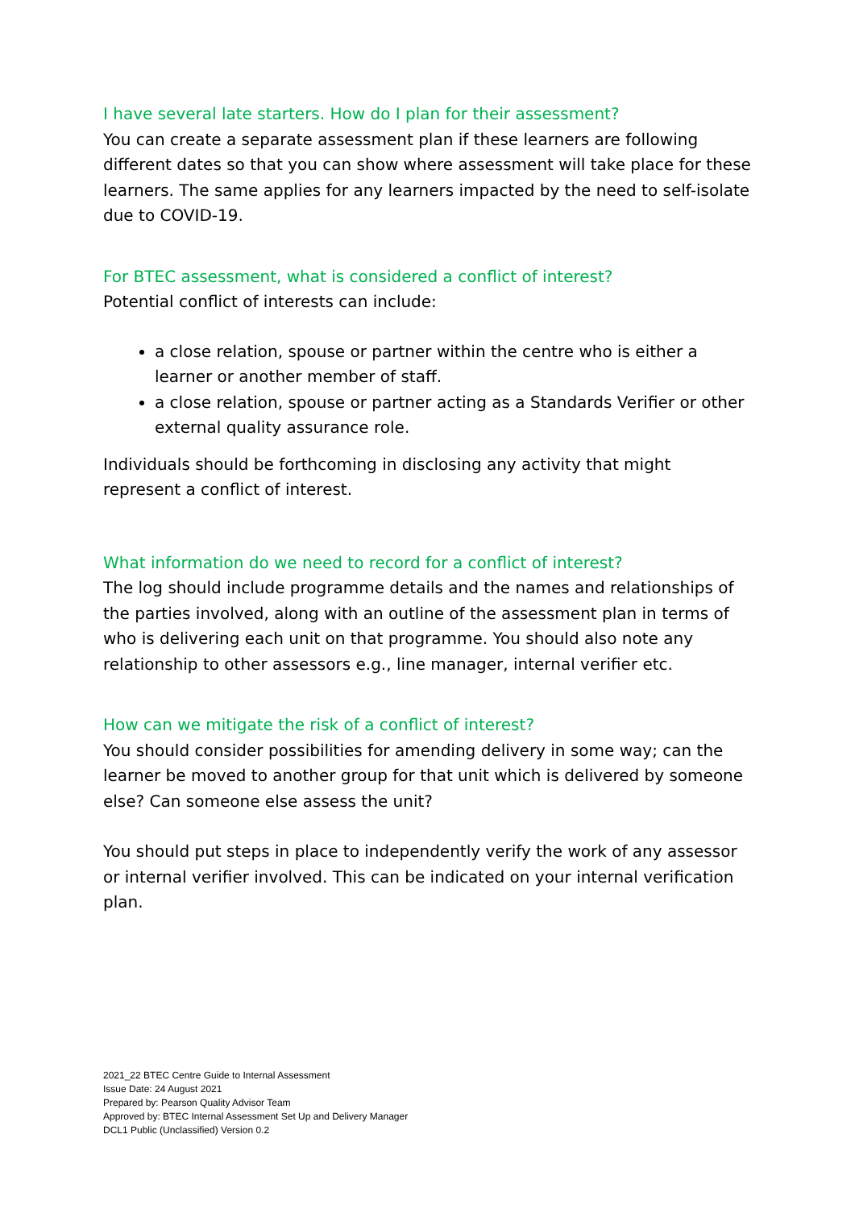I have several late starters. How do I plan for their assessment?
You can create a separate assessment plan if these learners are following different dates so that you can show where assessment will take place for these learners. The same applies for any learners impacted by the need to self-isolate due to COVID-19.
For BTEC assessment, what is considered a conflict of interest?
Potential conflict of interests can include:
a close relation, spouse or partner within the centre who is either a learner or another member of staff.
a close relation, spouse or partner acting as a Standards Verifier or other external quality assurance role.
Individuals should be forthcoming in disclosing any activity that might represent a conflict of interest.
What information do we need to record for a conflict of interest?
The log should include programme details and the names and relationships of the parties involved, along with an outline of the assessment plan in terms of who is delivering each unit on that programme. You should also note any relationship to other assessors e.g., line manager, internal verifier etc.
How can we mitigate the risk of a conflict of interest?
You should consider possibilities for amending delivery in some way; can the learner be moved to another group for that unit which is delivered by someone else? Can someone else assess the unit?
You should put steps in place to independently verify the work of any assessor or internal verifier involved. This can be indicated on your internal verification plan.
2021_22 BTEC Centre Guide to Internal Assessment
Issue Date: 24 August 2021
Prepared by: Pearson Quality Advisor Team
Approved by: BTEC Internal Assessment Set Up and Delivery Manager
DCL1 Public (Unclassified) Version 0.2